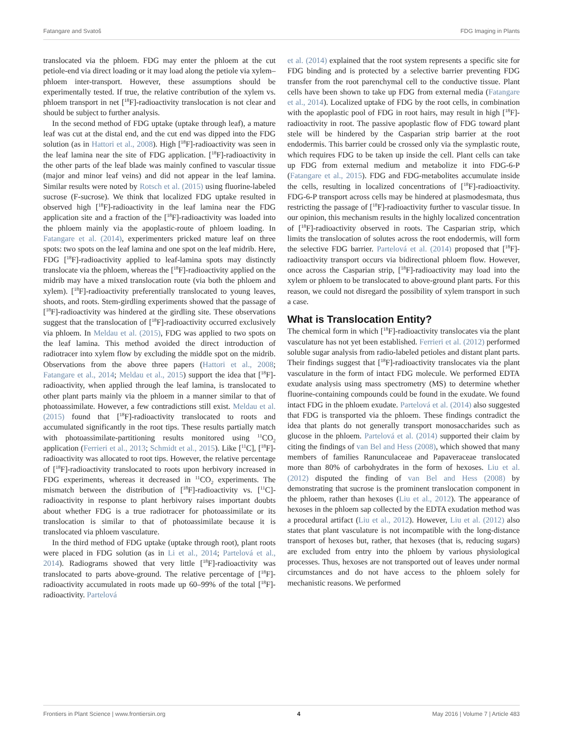Fatangare and Svatoš FDG Imaging in Plants
translocated via the phloem. FDG may enter the phloem at the cut petiole-end via direct loading or it may load along the petiole via xylem–phloem inter-transport. However, these assumptions should be experimentally tested. If true, the relative contribution of the xylem vs. phloem transport in net [<sup>18</sup>F]-radioactivity translocation is not clear and should be subject to further analysis.
In the second method of FDG uptake (uptake through leaf), a mature leaf was cut at the distal end, and the cut end was dipped into the FDG solution (as in Hattori et al., 2008). High [<sup>18</sup>F]-radioactivity was seen in the leaf lamina near the site of FDG application. [<sup>18</sup>F]-radioactivity in the other parts of the leaf blade was mainly confined to vascular tissue (major and minor leaf veins) and did not appear in the leaf lamina. Similar results were noted by Rotsch et al. (2015) using fluorine-labeled sucrose (F-sucrose). We think that localized FDG uptake resulted in observed high [<sup>18</sup>F]-radioactivity in the leaf lamina near the FDG application site and a fraction of the [<sup>18</sup>F]-radioactivity was loaded into the phloem mainly via the apoplastic-route of phloem loading. In Fatangare et al. (2014), experimenters pricked mature leaf on three spots: two spots on the leaf lamina and one spot on the leaf midrib. Here, FDG [<sup>18</sup>F]-radioactivity applied to leaf-lamina spots may distinctly translocate via the phloem, whereas the [<sup>18</sup>F]-radioactivity applied on the midrib may have a mixed translocation route (via both the phloem and xylem). [<sup>18</sup>F]-radioactivity preferentially translocated to young leaves, shoots, and roots. Stem-girdling experiments showed that the passage of [<sup>18</sup>F]-radioactivity was hindered at the girdling site. These observations suggest that the translocation of [<sup>18</sup>F]-radioactivity occurred exclusively via phloem. In Meldau et al. (2015), FDG was applied to two spots on the leaf lamina. This method avoided the direct introduction of radiotracer into xylem flow by excluding the middle spot on the midrib. Observations from the above three papers (Hattori et al., 2008; Fatangare et al., 2014; Meldau et al., 2015) support the idea that [<sup>18</sup>F]-radioactivity, when applied through the leaf lamina, is translocated to other plant parts mainly via the phloem in a manner similar to that of photoassimilate. However, a few contradictions still exist. Meldau et al. (2015) found that [<sup>18</sup>F]-radioactivity translocated to roots and accumulated significantly in the root tips. These results partially match with photoassimilate-partitioning results monitored using <sup>11</sup>CO<sub>2</sub> application (Ferrieri et al., 2013; Schmidt et al., 2015). Like [<sup>11</sup>C], [<sup>18</sup>F]-radioactivity was allocated to root tips. However, the relative percentage of [<sup>18</sup>F]-radioactivity translocated to roots upon herbivory increased in FDG experiments, whereas it decreased in <sup>11</sup>CO<sub>2</sub> experiments. The mismatch between the distribution of [<sup>18</sup>F]-radioactivity vs. [<sup>11</sup>C]-radioactivity in response to plant herbivory raises important doubts about whether FDG is a true radiotracer for photoassimilate or its translocation is similar to that of photoassimilate because it is translocated via phloem vasculature.
In the third method of FDG uptake (uptake through root), plant roots were placed in FDG solution (as in Li et al., 2014; Partelová et al., 2014). Radiograms showed that very little [<sup>18</sup>F]-radioactivity was translocated to parts above-ground. The relative percentage of [<sup>18</sup>F]-radioactivity accumulated in roots made up 60–99% of the total [<sup>18</sup>F]-radioactivity. Partelová
et al. (2014) explained that the root system represents a specific site for FDG binding and is protected by a selective barrier preventing FDG transfer from the root parenchymal cell to the conductive tissue. Plant cells have been shown to take up FDG from external media (Fatangare et al., 2014). Localized uptake of FDG by the root cells, in combination with the apoplastic pool of FDG in root hairs, may result in high [<sup>18</sup>F]-radioactivity in root. The passive apoplastic flow of FDG toward plant stele will be hindered by the Casparian strip barrier at the root endodermis. This barrier could be crossed only via the symplastic route, which requires FDG to be taken up inside the cell. Plant cells can take up FDG from external medium and metabolize it into FDG-6-P (Fatangare et al., 2015). FDG and FDG-metabolites accumulate inside the cells, resulting in localized concentrations of [<sup>18</sup>F]-radioactivity. FDG-6-P transport across cells may be hindered at plasmodesmata, thus restricting the passage of [<sup>18</sup>F]-radioactivity further to vascular tissue. In our opinion, this mechanism results in the highly localized concentration of [<sup>18</sup>F]-radioactivity observed in roots. The Casparian strip, which limits the translocation of solutes across the root endodermis, will form the selective FDG barrier. Partelová et al. (2014) proposed that [<sup>18</sup>F]-radioactivity transport occurs via bidirectional phloem flow. However, once across the Casparian strip, [<sup>18</sup>F]-radioactivity may load into the xylem or phloem to be translocated to above-ground plant parts. For this reason, we could not disregard the possibility of xylem transport in such a case.
What is Translocation Entity?
The chemical form in which [<sup>18</sup>F]-radioactivity translocates via the plant vasculature has not yet been established. Ferrieri et al. (2012) performed soluble sugar analysis from radio-labeled petioles and distant plant parts. Their findings suggest that [<sup>18</sup>F]-radioactivity translocates via the plant vasculature in the form of intact FDG molecule. We performed EDTA exudate analysis using mass spectrometry (MS) to determine whether fluorine-containing compounds could be found in the exudate. We found intact FDG in the phloem exudate. Partelová et al. (2014) also suggested that FDG is transported via the phloem. These findings contradict the idea that plants do not generally transport monosaccharides such as glucose in the phloem. Partelová et al. (2014) supported their claim by citing the findings of van Bel and Hess (2008), which showed that many members of families Ranunculaceae and Papaveraceae translocated more than 80% of carbohydrates in the form of hexoses. Liu et al. (2012) disputed the finding of van Bel and Hess (2008) by demonstrating that sucrose is the prominent translocation component in the phloem, rather than hexoses (Liu et al., 2012). The appearance of hexoses in the phloem sap collected by the EDTA exudation method was a procedural artifact (Liu et al., 2012). However, Liu et al. (2012) also states that plant vasculature is not incompatible with the long-distance transport of hexoses but, rather, that hexoses (that is, reducing sugars) are excluded from entry into the phloem by various physiological processes. Thus, hexoses are not transported out of leaves under normal circumstances and do not have access to the phloem solely for mechanistic reasons. We performed
Frontiers in Plant Science | www.frontiersin.org 4 May 2016 | Volume 7 | Article 483